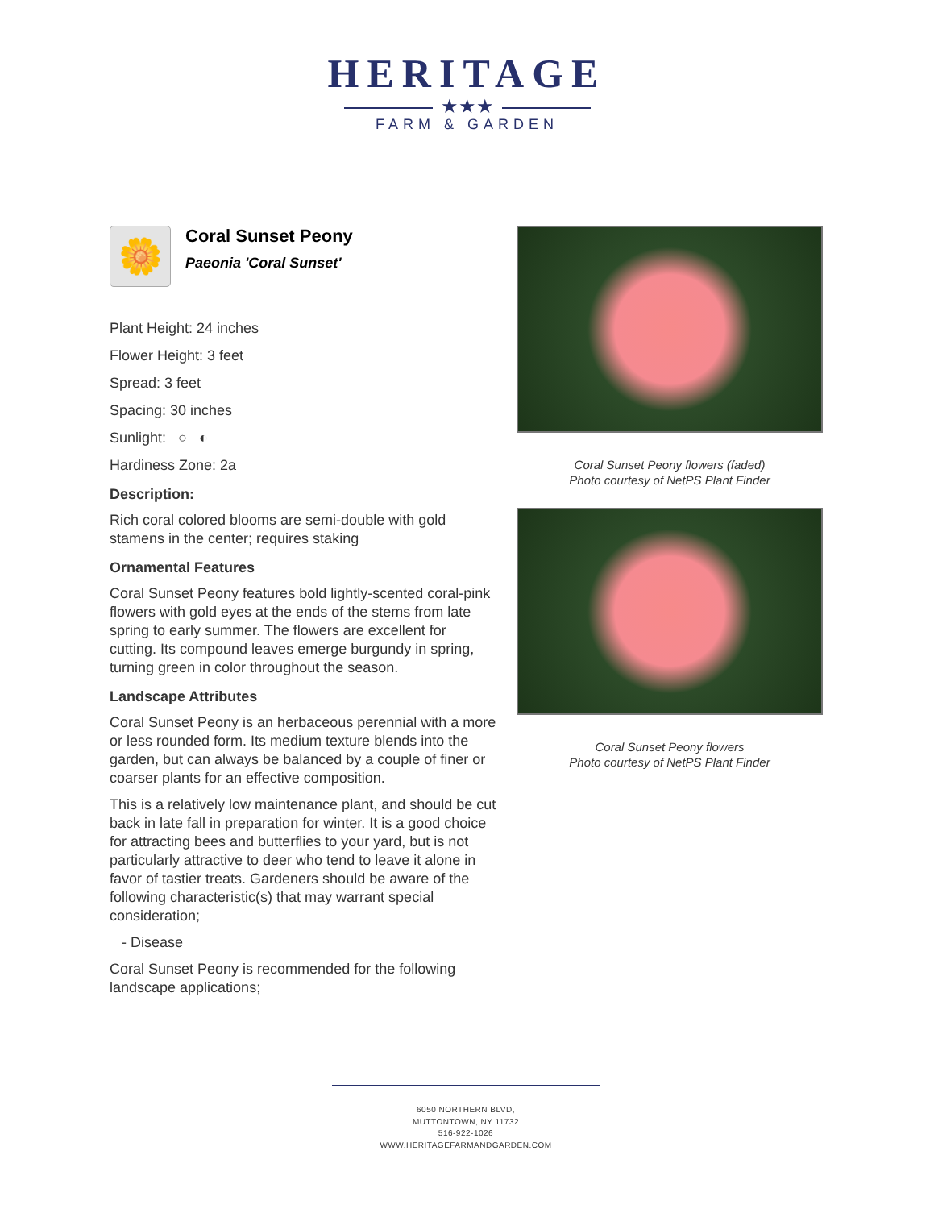HERITAGE
★★★
FARM & GARDEN
🌼
Coral Sunset Peony
Paeonia 'Coral Sunset'
Plant Height: 24 inches
Flower Height: 3 feet
Spread: 3 feet
Spacing: 30 inches
Sunlight: ○ ◐
Hardiness Zone: 2a
Description:
Rich coral colored blooms are semi-double with gold stamens in the center; requires staking
Ornamental Features
Coral Sunset Peony features bold lightly-scented coral-pink flowers with gold eyes at the ends of the stems from late spring to early summer. The flowers are excellent for cutting. Its compound leaves emerge burgundy in spring, turning green in color throughout the season.
Landscape Attributes
Coral Sunset Peony is an herbaceous perennial with a more or less rounded form. Its medium texture blends into the garden, but can always be balanced by a couple of finer or coarser plants for an effective composition.
This is a relatively low maintenance plant, and should be cut back in late fall in preparation for winter. It is a good choice for attracting bees and butterflies to your yard, but is not particularly attractive to deer who tend to leave it alone in favor of tastier treats. Gardeners should be aware of the following characteristic(s) that may warrant special consideration;
- Disease
Coral Sunset Peony is recommended for the following landscape applications;
Coral Sunset Peony flowers (faded)
Photo courtesy of NetPS Plant Finder
Coral Sunset Peony flowers
Photo courtesy of NetPS Plant Finder
6050 NORTHERN BLVD,
MUTTONTOWN, NY 11732
516-922-1026
WWW.HERITAGEFARMANDGARDEN.COM